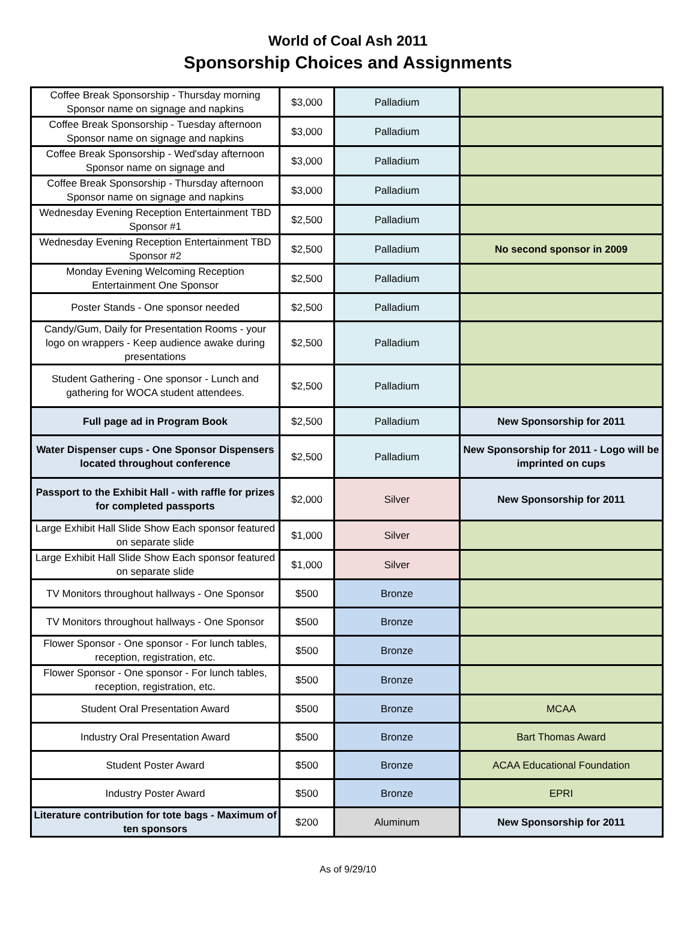World of Coal Ash 2011
Sponsorship Choices and Assignments
| Coffee Break Sponsorship - Thursday morning Sponsor name on signage and napkins | $3,000 | Palladium | |
| Coffee Break Sponsorship - Tuesday afternoon Sponsor name on signage and napkins | $3,000 | Palladium | |
| Coffee Break Sponsorship - Wed'sday afternoon Sponsor name on signage and | $3,000 | Palladium | |
| Coffee Break Sponsorship - Thursday afternoon Sponsor name on signage and napkins | $3,000 | Palladium | |
| Wednesday Evening Reception Entertainment TBD Sponsor #1 | $2,500 | Palladium | |
| Wednesday Evening Reception Entertainment TBD Sponsor #2 | $2,500 | Palladium | No second sponsor in 2009 |
| Monday Evening Welcoming Reception Entertainment One Sponsor | $2,500 | Palladium | |
| Poster Stands - One sponsor needed | $2,500 | Palladium | |
| Candy/Gum, Daily for Presentation Rooms - your logo on wrappers - Keep audience awake during presentations | $2,500 | Palladium | |
| Student Gathering - One sponsor - Lunch and gathering for WOCA student attendees. | $2,500 | Palladium | |
| Full page ad in Program Book | $2,500 | Palladium | New Sponsorship for 2011 |
| Water Dispenser cups - One Sponsor Dispensers located throughout conference | $2,500 | Palladium | New Sponsorship for 2011 - Logo will be imprinted on cups |
| Passport to the Exhibit Hall - with raffle for prizes for completed passports | $2,000 | Silver | New Sponsorship for 2011 |
| Large Exhibit Hall Slide Show Each sponsor featured on separate slide | $1,000 | Silver | |
| Large Exhibit Hall Slide Show Each sponsor featured on separate slide | $1,000 | Silver | |
| TV Monitors throughout hallways - One Sponsor | $500 | Bronze | |
| TV Monitors throughout hallways - One Sponsor | $500 | Bronze | |
| Flower Sponsor - One sponsor - For lunch tables, reception, registration, etc. | $500 | Bronze | |
| Flower Sponsor - One sponsor - For lunch tables, reception, registration, etc. | $500 | Bronze | |
| Student Oral Presentation Award | $500 | Bronze | MCAA |
| Industry Oral Presentation Award | $500 | Bronze | Bart Thomas Award |
| Student Poster Award | $500 | Bronze | ACAA Educational Foundation |
| Industry Poster Award | $500 | Bronze | EPRI |
| Literature contribution for tote bags - Maximum of ten sponsors | $200 | Aluminum | New Sponsorship for 2011 |
As of 9/29/10